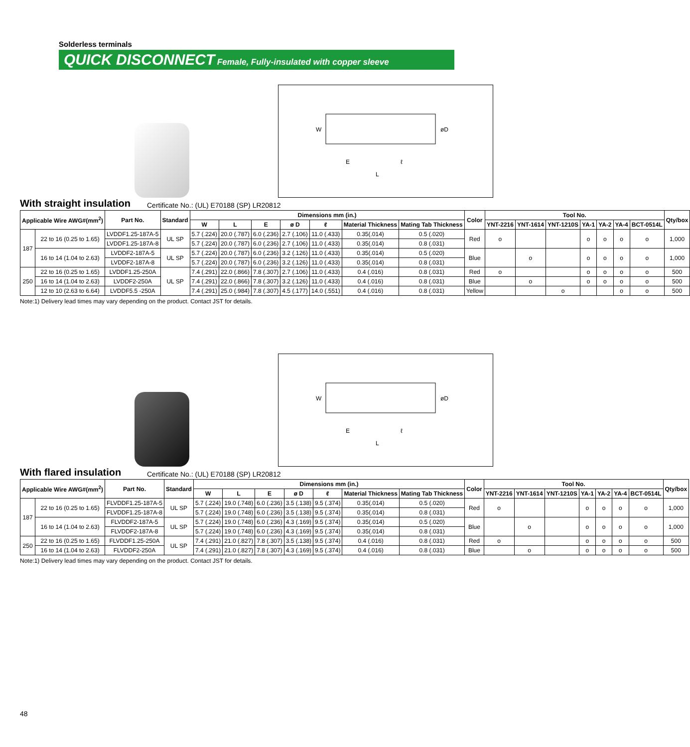Solderless terminals
QUICK DISCONNECT Female, Fully-insulated with copper sleeve
W
øD
E
ℓ
L
With straight insulation
Certificate No.: (UL) E70188 (SP) LR20812
| Applicable Wire AWG#(mm<sup>2</sup>) | | Part No. | Standard | Dimensions mm (in.) | | | | | | | Color | Tool No. | | | | | | | Qty/box |
| --- | --- | --- | --- | --- | --- | --- | --- | --- | --- | --- | --- | --- | --- | --- | --- | --- | --- | --- | --- |
| | | | | W | L | E | ø D | ℓ | Material Thickness | Mating Tab Thickness | | YNT-2216 | YNT-1614 | YNT-1210S | YA-1 | YA-2 | YA-4 | BCT-0514L | |
| 187 | 22 to 16 (0.25 to 1.65) | LVDDF1.25-187A-5 | UL SP | 5.7 (.224) | 20.0 (.787) | 6.0 (.236) | 2.7 (.106) | 11.0 (.433) | 0.35(.014) | 0.5 (.020) | Red | o | | | o | o | o | o | 1,000 |
| | | LVDDF1.25-187A-8 | | 5.7 (.224) | 20.0 (.787) | 6.0 (.236) | 2.7 (.106) | 11.0 (.433) | 0.35(.014) | 0.8 (.031) | | | | | | | | | |
| | 16 to 14 (1.04 to 2.63) | LVDDF2-187A-5 | UL SP | 5.7 (.224) | 20.0 (.787) | 6.0 (.236) | 3.2 (.126) | 11.0 (.433) | 0.35(.014) | 0.5 (.020) | Blue | | o | | o | o | o | o | 1,000 |
| | | LVDDF2-187A-8 | | 5.7 (.224) | 20.0 (.787) | 6.0 (.236) | 3.2 (.126) | 11.0 (.433) | 0.35(.014) | 0.8 (.031) | | | | | | | | | |
| 250 | 22 to 16 (0.25 to 1.65) | LVDDF1.25-250A | UL SP | 7.4 (.291) | 22.0 (.866) | 7.8 (.307) | 2.7 (.106) | 11.0 (.433) | 0.4 (.016) | 0.8 (.031) | Red | o | | | o | o | o | o | 500 |
| | 16 to 14 (1.04 to 2.63) | LVDDF2-250A | | 7.4 (.291) | 22.0 (.866) | 7.8 (.307) | 3.2 (.126) | 11.0 (.433) | 0.4 (.016) | 0.8 (.031) | Blue | | o | | o | o | o | o | 500 |
| | 12 to 10 (2.63 to 6.64) | LVDDF5.5 -250A | | 7.4 (.291) | 25.0 (.984) | 7.8 (.307) | 4.5 (.177) | 14.0 (.551) | 0.4 (.016) | 0.8 (.031) | Yellow | | | o | | | o | o | 500 |
Note:1) Delivery lead times may vary depending on the product. Contact JST for details.
W
øD
E
ℓ
L
With flared insulation
Certificate No.: (UL) E70188 (SP) LR20812
| Applicable Wire AWG#(mm<sup>2</sup>) | | Part No. | Standard | Dimensions mm (in.) | | | | | | | Color | Tool No. | | | | | | | Qty/box |
| --- | --- | --- | --- | --- | --- | --- | --- | --- | --- | --- | --- | --- | --- | --- | --- | --- | --- | --- | --- |
| | | | | W | L | E | ø D | ℓ | Material Thickness | Mating Tab Thickness | | YNT-2216 | YNT-1614 | YNT-1210S | YA-1 | YA-2 | YA-4 | BCT-0514L | |
| 187 | 22 to 16 (0.25 to 1.65) | FLVDDF1.25-187A-5 | UL SP | 5.7 (.224) | 19.0 (.748) | 6.0 (.236) | 3.5 (.138) | 9.5 (.374) | 0.35(.014) | 0.5 (.020) | Red | o | | | o | o | o | o | 1,000 |
| | | FLVDDF1.25-187A-8 | | 5.7 (.224) | 19.0 (.748) | 6.0 (.236) | 3.5 (.138) | 9.5 (.374) | 0.35(.014) | 0.8 (.031) | | | | | | | | | |
| | 16 to 14 (1.04 to 2.63) | FLVDDF2-187A-5 | UL SP | 5.7 (.224) | 19.0 (.748) | 6.0 (.236) | 4.3 (.169) | 9.5 (.374) | 0.35(.014) | 0.5 (.020) | Blue | | o | | o | o | o | o | 1,000 |
| | | FLVDDF2-187A-8 | | 5.7 (.224) | 19.0 (.748) | 6.0 (.236) | 4.3 (.169) | 9.5 (.374) | 0.35(.014) | 0.8 (.031) | | | | | | | | | |
| 250 | 22 to 16 (0.25 to 1.65) | FLVDDF1.25-250A | UL SP | 7.4 (.291) | 21.0 (.827) | 7.8 (.307) | 3.5 (.138) | 9.5 (.374) | 0.4 (.016) | 0.8 (.031) | Red | o | | | o | o | o | o | 500 |
| | 16 to 14 (1.04 to 2.63) | FLVDDF2-250A | | 7.4 (.291) | 21.0 (.827) | 7.8 (.307) | 4.3 (.169) | 9.5 (.374) | 0.4 (.016) | 0.8 (.031) | Blue | | o | | o | o | o | o | 500 |
Note:1) Delivery lead times may vary depending on the product. Contact JST for details.
48